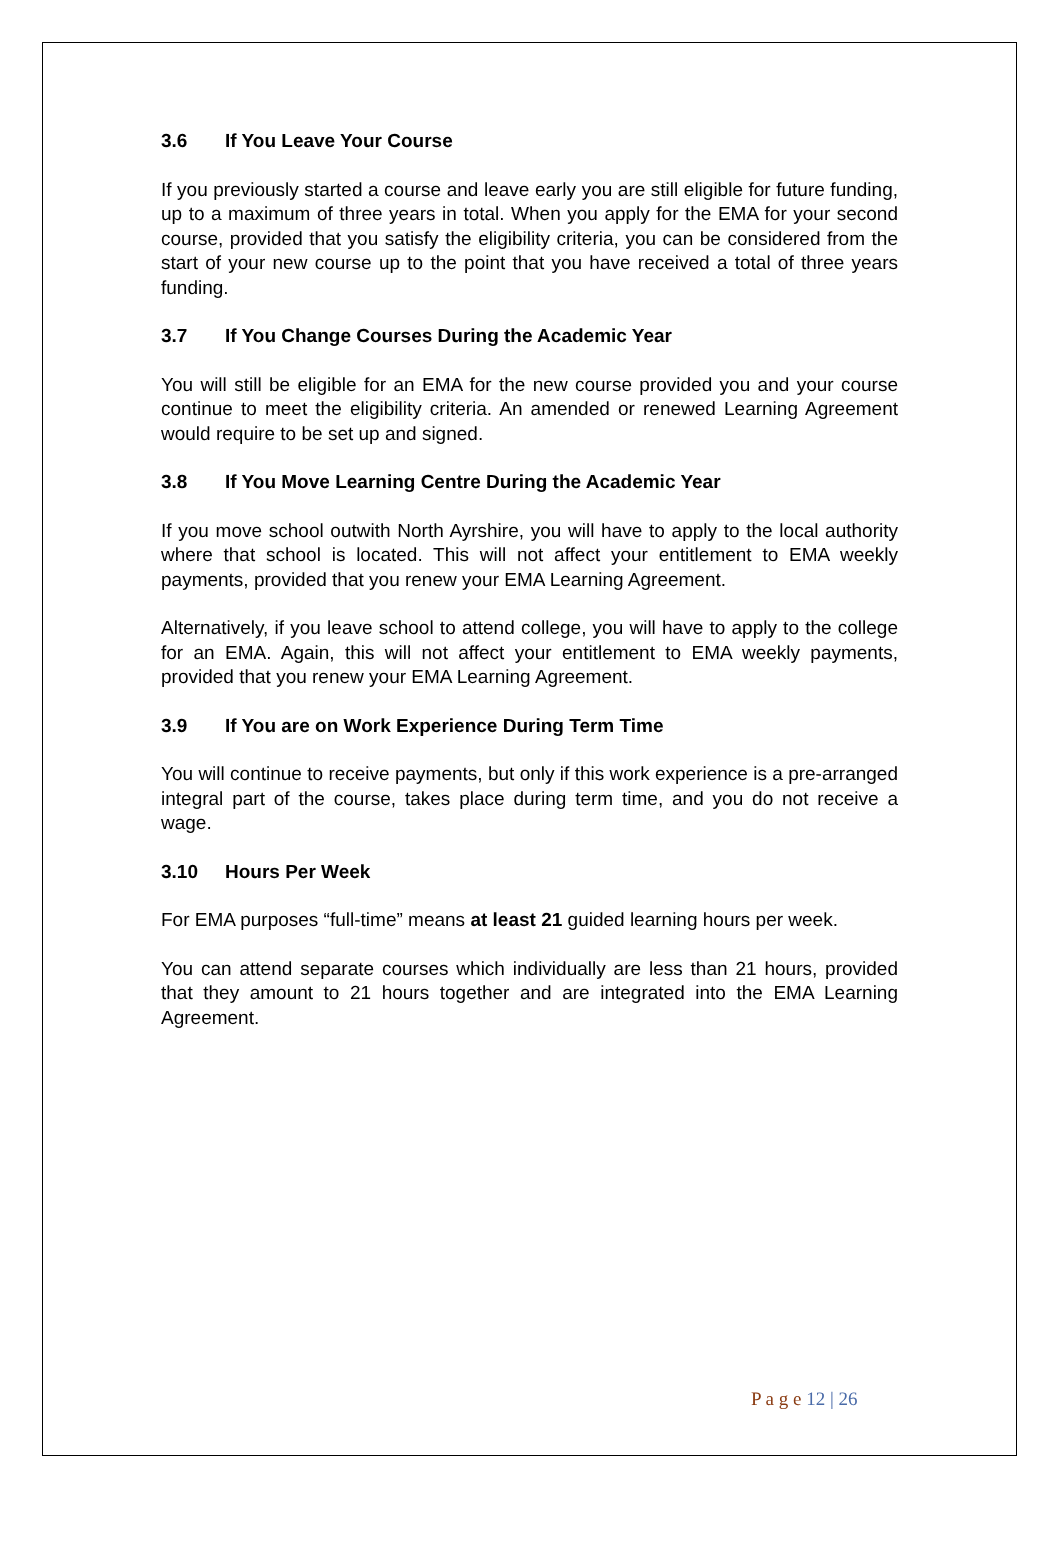3.6 If You Leave Your Course
If you previously started a course and leave early you are still eligible for future funding, up to a maximum of three years in total. When you apply for the EMA for your second course, provided that you satisfy the eligibility criteria, you can be considered from the start of your new course up to the point that you have received a total of three years funding.
3.7 If You Change Courses During the Academic Year
You will still be eligible for an EMA for the new course provided you and your course continue to meet the eligibility criteria. An amended or renewed Learning Agreement would require to be set up and signed.
3.8 If You Move Learning Centre During the Academic Year
If you move school outwith North Ayrshire, you will have to apply to the local authority where that school is located. This will not affect your entitlement to EMA weekly payments, provided that you renew your EMA Learning Agreement.
Alternatively, if you leave school to attend college, you will have to apply to the college for an EMA. Again, this will not affect your entitlement to EMA weekly payments, provided that you renew your EMA Learning Agreement.
3.9 If You are on Work Experience During Term Time
You will continue to receive payments, but only if this work experience is a pre-arranged integral part of the course, takes place during term time, and you do not receive a wage.
3.10 Hours Per Week
For EMA purposes “full-time” means at least 21 guided learning hours per week.
You can attend separate courses which individually are less than 21 hours, provided that they amount to 21 hours together and are integrated into the EMA Learning Agreement.
P a g e 12 | 26